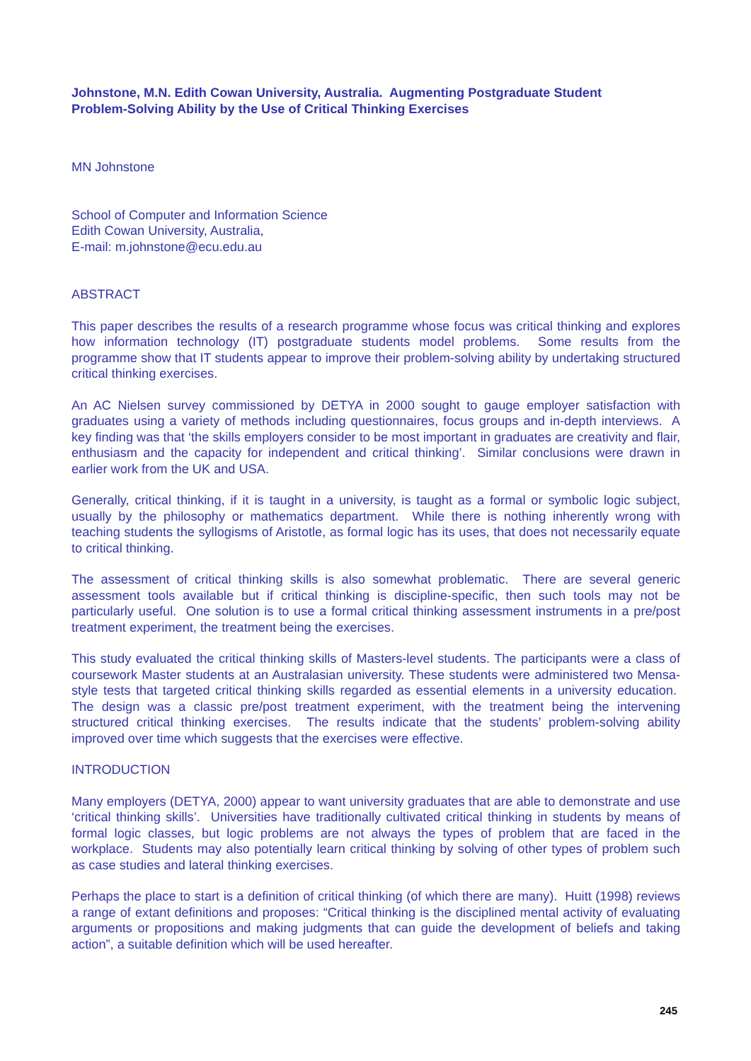Johnstone, M.N. Edith Cowan University, Australia. Augmenting Postgraduate Student
Problem-Solving Ability by the Use of Critical Thinking Exercises
MN Johnstone
School of Computer and Information Science
Edith Cowan University, Australia,
E-mail: m.johnstone@ecu.edu.au
ABSTRACT
This paper describes the results of a research programme whose focus was critical thinking and explores how information technology (IT) postgraduate students model problems. Some results from the programme show that IT students appear to improve their problem-solving ability by undertaking structured critical thinking exercises.
An AC Nielsen survey commissioned by DETYA in 2000 sought to gauge employer satisfaction with graduates using a variety of methods including questionnaires, focus groups and in-depth interviews. A key finding was that ‘the skills employers consider to be most important in graduates are creativity and flair, enthusiasm and the capacity for independent and critical thinking’. Similar conclusions were drawn in earlier work from the UK and USA.
Generally, critical thinking, if it is taught in a university, is taught as a formal or symbolic logic subject, usually by the philosophy or mathematics department. While there is nothing inherently wrong with teaching students the syllogisms of Aristotle, as formal logic has its uses, that does not necessarily equate to critical thinking.
The assessment of critical thinking skills is also somewhat problematic. There are several generic assessment tools available but if critical thinking is discipline-specific, then such tools may not be particularly useful. One solution is to use a formal critical thinking assessment instruments in a pre/post treatment experiment, the treatment being the exercises.
This study evaluated the critical thinking skills of Masters-level students. The participants were a class of coursework Master students at an Australasian university. These students were administered two Mensa-style tests that targeted critical thinking skills regarded as essential elements in a university education. The design was a classic pre/post treatment experiment, with the treatment being the intervening structured critical thinking exercises. The results indicate that the students’ problem-solving ability improved over time which suggests that the exercises were effective.
INTRODUCTION
Many employers (DETYA, 2000) appear to want university graduates that are able to demonstrate and use ‘critical thinking skills’. Universities have traditionally cultivated critical thinking in students by means of formal logic classes, but logic problems are not always the types of problem that are faced in the workplace. Students may also potentially learn critical thinking by solving of other types of problem such as case studies and lateral thinking exercises.
Perhaps the place to start is a definition of critical thinking (of which there are many). Huitt (1998) reviews a range of extant definitions and proposes: “Critical thinking is the disciplined mental activity of evaluating arguments or propositions and making judgments that can guide the development of beliefs and taking action”, a suitable definition which will be used hereafter.
245